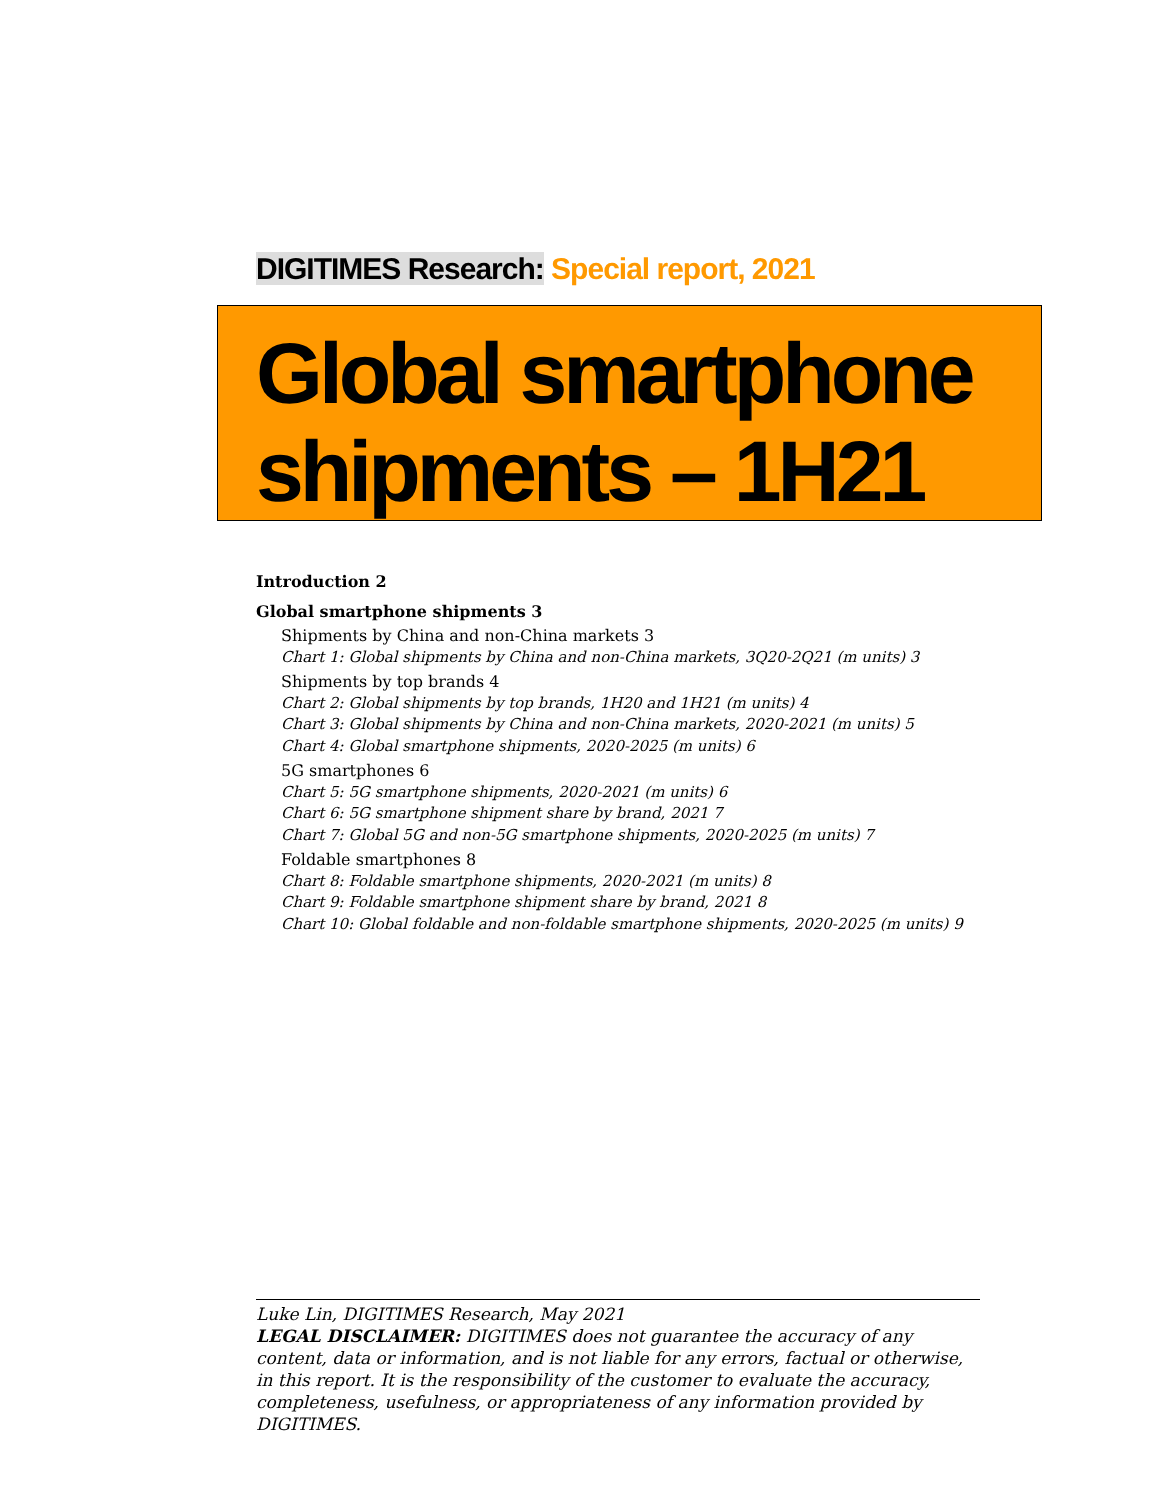DIGITIMES Research: Special report, 2021
Global smartphone shipments – 1H21
Introduction 2
Global smartphone shipments 3
Shipments by China and non-China markets 3
Chart 1: Global shipments by China and non-China markets, 3Q20-2Q21 (m units) 3
Shipments by top brands 4
Chart 2: Global shipments by top brands, 1H20 and 1H21 (m units) 4
Chart 3: Global shipments by China and non-China markets, 2020-2021 (m units) 5
Chart 4: Global smartphone shipments, 2020-2025 (m units) 6
5G smartphones 6
Chart 5: 5G smartphone shipments, 2020-2021 (m units) 6
Chart 6: 5G smartphone shipment share by brand, 2021 7
Chart 7: Global 5G and non-5G smartphone shipments, 2020-2025 (m units) 7
Foldable smartphones 8
Chart 8: Foldable smartphone shipments, 2020-2021 (m units) 8
Chart 9: Foldable smartphone shipment share by brand, 2021 8
Chart 10: Global foldable and non-foldable smartphone shipments, 2020-2025 (m units) 9
Luke Lin, DIGITIMES Research, May 2021
LEGAL DISCLAIMER: DIGITIMES does not guarantee the accuracy of any content, data or information, and is not liable for any errors, factual or otherwise, in this report. It is the responsibility of the customer to evaluate the accuracy, completeness, usefulness, or appropriateness of any information provided by DIGITIMES.